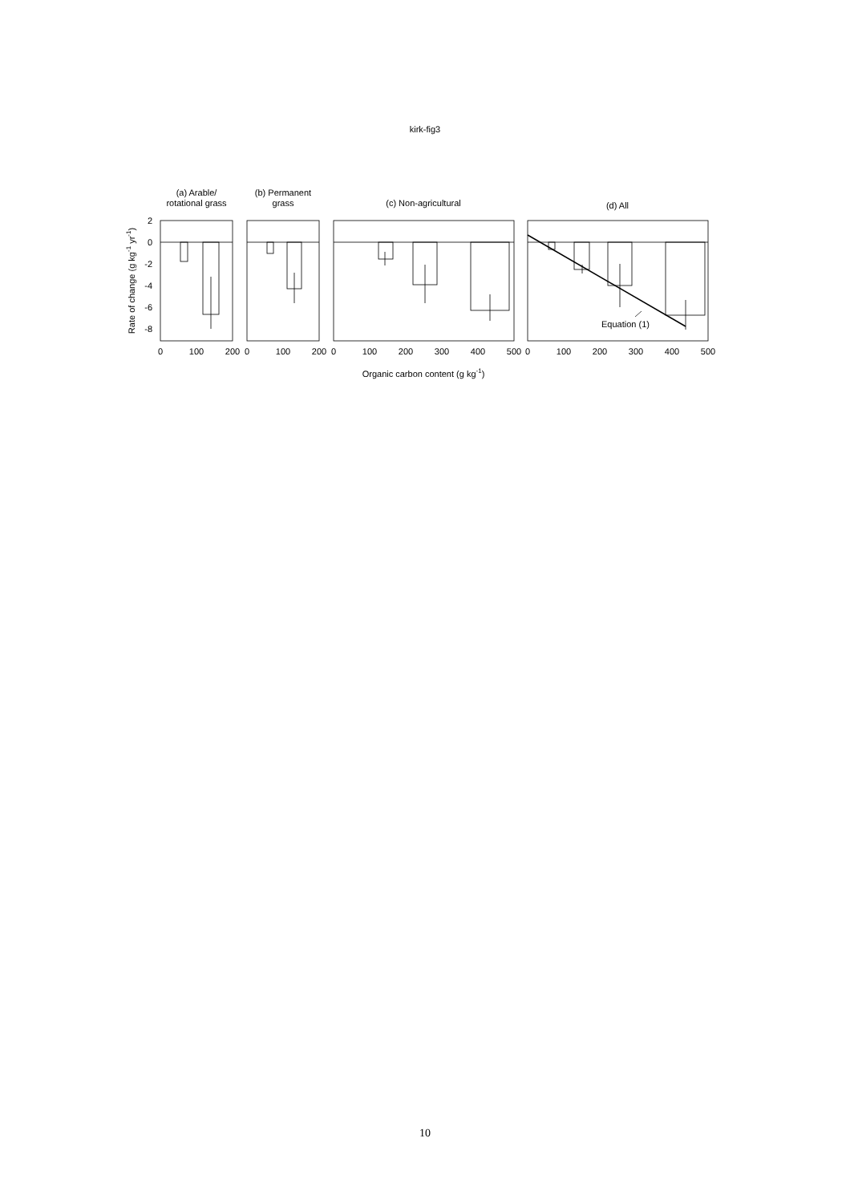kirk-fig3
(a) Arable/
rotational grass
(b) Permanent
grass
(c) Non-agricultural
(d) All
Equation (1)
2
0
-2
-4
-6
-8
0
100
200
0
100
200
0
100
200
300
400
500
0
100
200
300
400
500
Organic carbon content (g kg-1)
Rate of change (g kg-1 yr-1)
10